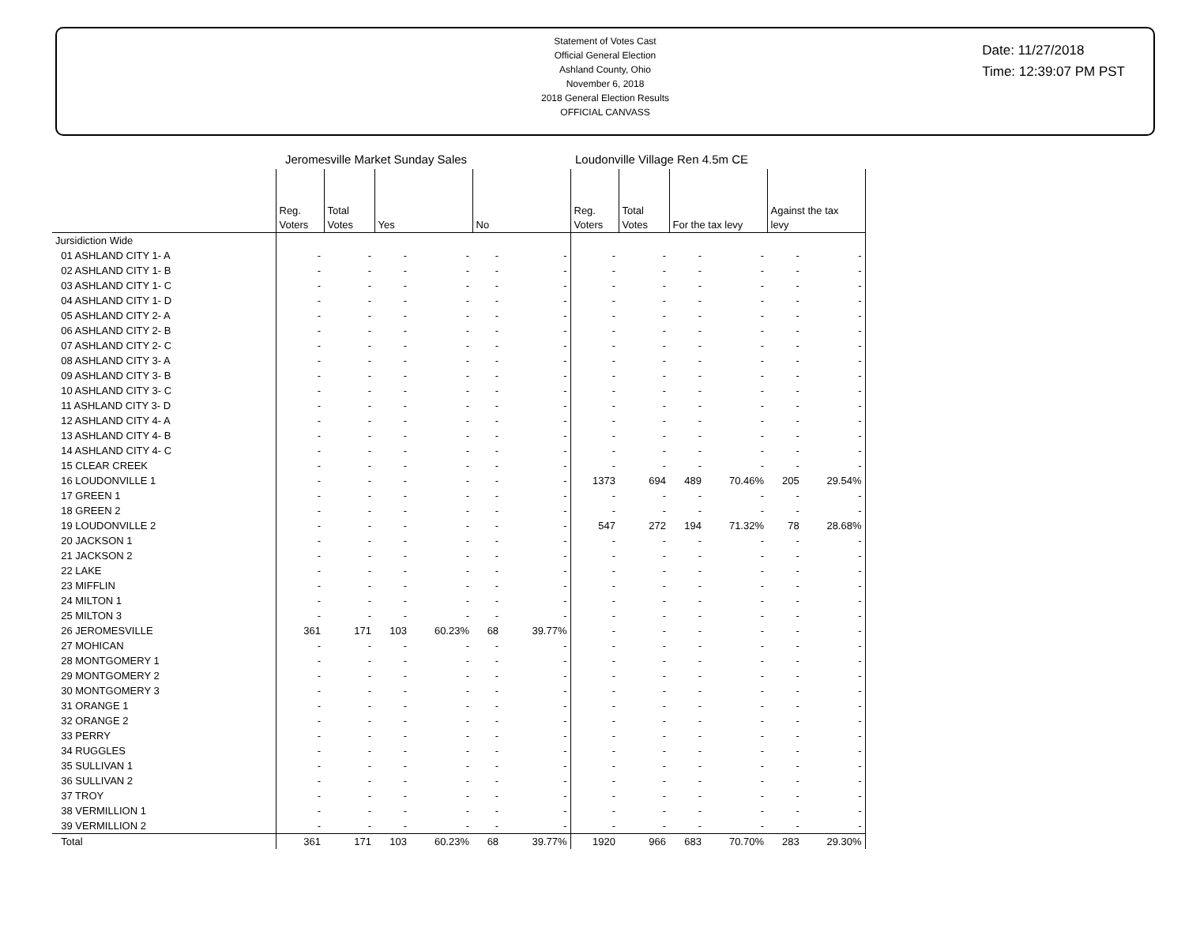Statement of Votes Cast
Official General Election
Ashland County, Ohio
November 6, 2018
2018 General Election Results
OFFICIAL CANVASS
Date: 11/27/2018
Time: 12:39:07 PM PST
| | Jeromesville Market Sunday Sales | | | | | | Loudonville Village Ren 4.5m CE | | | | | |
| --- | --- | --- | --- | --- | --- | --- | --- | --- | --- | --- | --- | --- |
| | Reg. Voters | Total Votes | Yes | | No | | Reg. Voters | Total Votes | For the tax levy | | Against the tax levy | |
| Jursidiction Wide | | | | | | | | | | | | |
| 01 ASHLAND CITY 1- A | - | - | - | - | - | - | - | - | - | - | - | - |
| 02 ASHLAND CITY 1- B | - | - | - | - | - | - | - | - | - | - | - | - |
| 03 ASHLAND CITY 1- C | - | - | - | - | - | - | - | - | - | - | - | - |
| 04 ASHLAND CITY 1- D | - | - | - | - | - | - | - | - | - | - | - | - |
| 05 ASHLAND CITY 2- A | - | - | - | - | - | - | - | - | - | - | - | - |
| 06 ASHLAND CITY 2- B | - | - | - | - | - | - | - | - | - | - | - | - |
| 07 ASHLAND CITY 2- C | - | - | - | - | - | - | - | - | - | - | - | - |
| 08 ASHLAND CITY 3- A | - | - | - | - | - | - | - | - | - | - | - | - |
| 09 ASHLAND CITY 3- B | - | - | - | - | - | - | - | - | - | - | - | - |
| 10 ASHLAND CITY 3- C | - | - | - | - | - | - | - | - | - | - | - | - |
| 11 ASHLAND CITY 3- D | - | - | - | - | - | - | - | - | - | - | - | - |
| 12 ASHLAND CITY 4- A | - | - | - | - | - | - | - | - | - | - | - | - |
| 13 ASHLAND CITY 4- B | - | - | - | - | - | - | - | - | - | - | - | - |
| 14 ASHLAND CITY 4- C | - | - | - | - | - | - | - | - | - | - | - | - |
| 15 CLEAR CREEK | - | - | - | - | - | - | - | - | - | - | - | - |
| 16 LOUDONVILLE 1 | - | - | - | - | - | - | 1373 | 694 | 489 | 70.46% | 205 | 29.54% |
| 17 GREEN 1 | - | - | - | - | - | - | - | - | - | - | - | - |
| 18 GREEN 2 | - | - | - | - | - | - | - | - | - | - | - | - |
| 19 LOUDONVILLE 2 | - | - | - | - | - | - | 547 | 272 | 194 | 71.32% | 78 | 28.68% |
| 20 JACKSON 1 | - | - | - | - | - | - | - | - | - | - | - | - |
| 21 JACKSON 2 | - | - | - | - | - | - | - | - | - | - | - | - |
| 22 LAKE | - | - | - | - | - | - | - | - | - | - | - | - |
| 23 MIFFLIN | - | - | - | - | - | - | - | - | - | - | - | - |
| 24 MILTON 1 | - | - | - | - | - | - | - | - | - | - | - | - |
| 25 MILTON 3 | - | - | - | - | - | - | - | - | - | - | - | - |
| 26 JEROMESVILLE | 361 | 171 | 103 | 60.23% | 68 | 39.77% | - | - | - | - | - | - |
| 27 MOHICAN | - | - | - | - | - | - | - | - | - | - | - | - |
| 28 MONTGOMERY 1 | - | - | - | - | - | - | - | - | - | - | - | - |
| 29 MONTGOMERY 2 | - | - | - | - | - | - | - | - | - | - | - | - |
| 30 MONTGOMERY 3 | - | - | - | - | - | - | - | - | - | - | - | - |
| 31 ORANGE 1 | - | - | - | - | - | - | - | - | - | - | - | - |
| 32 ORANGE 2 | - | - | - | - | - | - | - | - | - | - | - | - |
| 33 PERRY | - | - | - | - | - | - | - | - | - | - | - | - |
| 34 RUGGLES | - | - | - | - | - | - | - | - | - | - | - | - |
| 35 SULLIVAN 1 | - | - | - | - | - | - | - | - | - | - | - | - |
| 36 SULLIVAN 2 | - | - | - | - | - | - | - | - | - | - | - | - |
| 37 TROY | - | - | - | - | - | - | - | - | - | - | - | - |
| 38 VERMILLION 1 | - | - | - | - | - | - | - | - | - | - | - | - |
| 39 VERMILLION 2 | - | - | - | - | - | - | - | - | - | - | - | - |
| Total | 361 | 171 | 103 | 60.23% | 68 | 39.77% | 1920 | 966 | 683 | 70.70% | 283 | 29.30% |